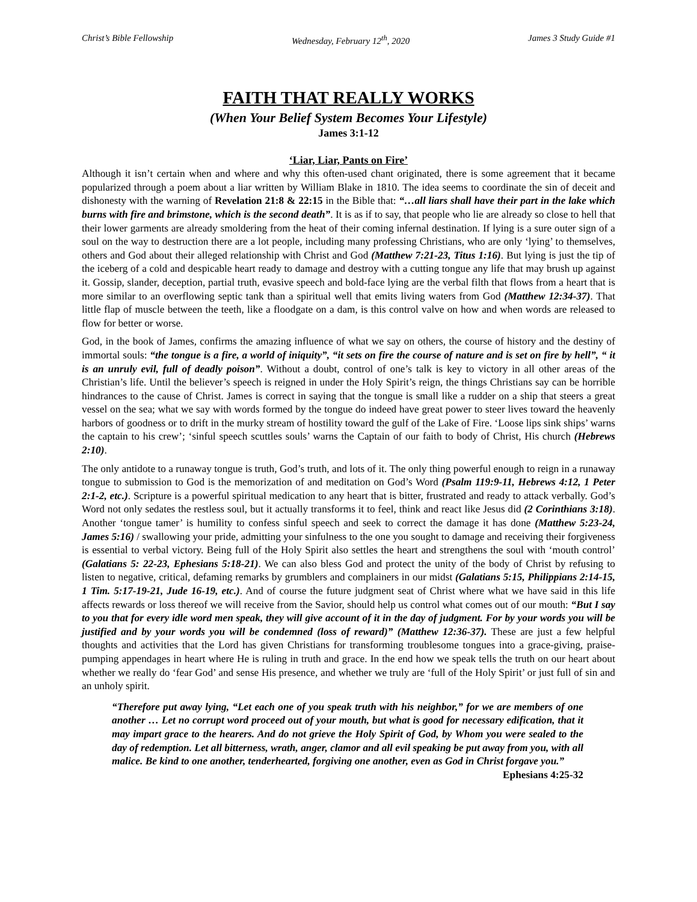Christ’s Bible Fellowship Wednesday, February 12<sup>th</sup>, 2020 James 3 Study Guide #1
FAITH THAT REALLY WORKS
(When Your Belief System Becomes Your Lifestyle)
James 3:1-12
‘Liar, Liar, Pants on Fire’
Although it isn’t certain when and where and why this often-used chant originated, there is some agreement that it became popularized through a poem about a liar written by William Blake in 1810. The idea seems to coordinate the sin of deceit and dishonesty with the warning of Revelation 21:8 & 22:15 in the Bible that: “…all liars shall have their part in the lake which burns with fire and brimstone, which is the second death”. It is as if to say, that people who lie are already so close to hell that their lower garments are already smoldering from the heat of their coming infernal destination. If lying is a sure outer sign of a soul on the way to destruction there are a lot people, including many professing Christians, who are only ‘lying’ to themselves, others and God about their alleged relationship with Christ and God (Matthew 7:21-23, Titus 1:16). But lying is just the tip of the iceberg of a cold and despicable heart ready to damage and destroy with a cutting tongue any life that may brush up against it. Gossip, slander, deception, partial truth, evasive speech and bold-face lying are the verbal filth that flows from a heart that is more similar to an overflowing septic tank than a spiritual well that emits living waters from God (Matthew 12:34-37). That little flap of muscle between the teeth, like a floodgate on a dam, is this control valve on how and when words are released to flow for better or worse.
God, in the book of James, confirms the amazing influence of what we say on others, the course of history and the destiny of immortal souls: “the tongue is a fire, a world of iniquity”, “it sets on fire the course of nature and is set on fire by hell”, “ it is an unruly evil, full of deadly poison”. Without a doubt, control of one’s talk is key to victory in all other areas of the Christian’s life. Until the believer’s speech is reigned in under the Holy Spirit’s reign, the things Christians say can be horrible hindrances to the cause of Christ. James is correct in saying that the tongue is small like a rudder on a ship that steers a great vessel on the sea; what we say with words formed by the tongue do indeed have great power to steer lives toward the heavenly harbors of goodness or to drift in the murky stream of hostility toward the gulf of the Lake of Fire. ‘Loose lips sink ships’ warns the captain to his crew’; ‘sinful speech scuttles souls’ warns the Captain of our faith to body of Christ, His church (Hebrews 2:10).
The only antidote to a runaway tongue is truth, God’s truth, and lots of it. The only thing powerful enough to reign in a runaway tongue to submission to God is the memorization of and meditation on God’s Word (Psalm 119:9-11, Hebrews 4:12, 1 Peter 2:1-2, etc.). Scripture is a powerful spiritual medication to any heart that is bitter, frustrated and ready to attack verbally. God’s Word not only sedates the restless soul, but it actually transforms it to feel, think and react like Jesus did (2 Corinthians 3:18). Another ‘tongue tamer’ is humility to confess sinful speech and seek to correct the damage it has done (Matthew 5:23-24, James 5:16) / swallowing your pride, admitting your sinfulness to the one you sought to damage and receiving their forgiveness is essential to verbal victory. Being full of the Holy Spirit also settles the heart and strengthens the soul with ‘mouth control’ (Galatians 5: 22-23, Ephesians 5:18-21). We can also bless God and protect the unity of the body of Christ by refusing to listen to negative, critical, defaming remarks by grumblers and complainers in our midst (Galatians 5:15, Philippians 2:14-15, 1 Tim. 5:17-19-21, Jude 16-19, etc.). And of course the future judgment seat of Christ where what we have said in this life affects rewards or loss thereof we will receive from the Savior, should help us control what comes out of our mouth: “But I say to you that for every idle word men speak, they will give account of it in the day of judgment. For by your words you will be justified and by your words you will be condemned (loss of reward)” (Matthew 12:36-37). These are just a few helpful thoughts and activities that the Lord has given Christians for transforming troublesome tongues into a grace-giving, praise-pumping appendages in heart where He is ruling in truth and grace. In the end how we speak tells the truth on our heart about whether we really do ‘fear God’ and sense His presence, and whether we truly are ‘full of the Holy Spirit’ or just full of sin and an unholy spirit.
“Therefore put away lying, “Let each one of you speak truth with his neighbor,” for we are members of one another … Let no corrupt word proceed out of your mouth, but what is good for necessary edification, that it may impart grace to the hearers. And do not grieve the Holy Spirit of God, by Whom you were sealed to the day of redemption. Let all bitterness, wrath, anger, clamor and all evil speaking be put away from you, with all malice. Be kind to one another, tenderhearted, forgiving one another, even as God in Christ forgave you.” Ephesians 4:25-32